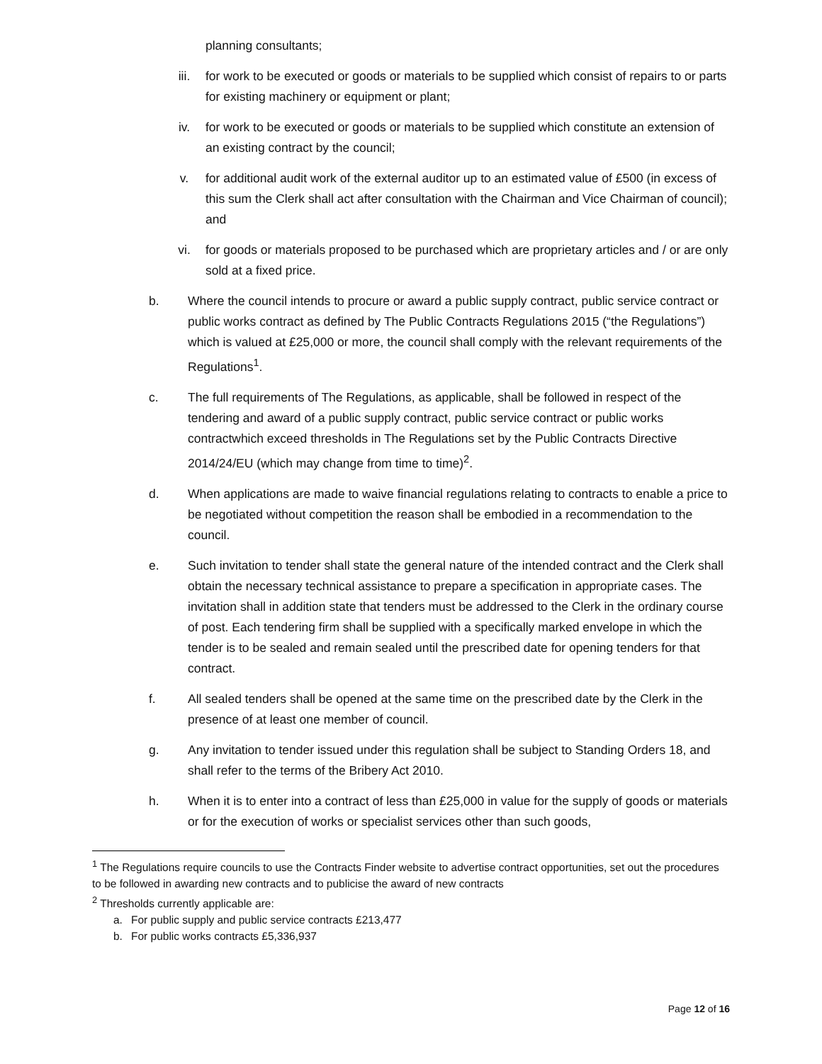planning consultants;
iii. for work to be executed or goods or materials to be supplied which consist of repairs to or parts for existing machinery or equipment or plant;
iv. for work to be executed or goods or materials to be supplied which constitute an extension of an existing contract by the council;
v. for additional audit work of the external auditor up to an estimated value of £500 (in excess of this sum the Clerk shall act after consultation with the Chairman and Vice Chairman of council); and
vi. for goods or materials proposed to be purchased which are proprietary articles and / or are only sold at a fixed price.
b. Where the council intends to procure or award a public supply contract, public service contract or public works contract as defined by The Public Contracts Regulations 2015 (“the Regulations”) which is valued at £25,000 or more, the council shall comply with the relevant requirements of the Regulations<sup>1</sup>.
c. The full requirements of The Regulations, as applicable, shall be followed in respect of the tendering and award of a public supply contract, public service contract or public works contractwhich exceed thresholds in The Regulations set by the Public Contracts Directive 2014/24/EU (which may change from time to time)<sup>2</sup>.
d. When applications are made to waive financial regulations relating to contracts to enable a price to be negotiated without competition the reason shall be embodied in a recommendation to the council.
e. Such invitation to tender shall state the general nature of the intended contract and the Clerk shall obtain the necessary technical assistance to prepare a specification in appropriate cases. The invitation shall in addition state that tenders must be addressed to the Clerk in the ordinary course of post. Each tendering firm shall be supplied with a specifically marked envelope in which the tender is to be sealed and remain sealed until the prescribed date for opening tenders for that contract.
f. All sealed tenders shall be opened at the same time on the prescribed date by the Clerk in the presence of at least one member of council.
g. Any invitation to tender issued under this regulation shall be subject to Standing Orders 18, and shall refer to the terms of the Bribery Act 2010.
h. When it is to enter into a contract of less than £25,000 in value for the supply of goods or materials or for the execution of works or specialist services other than such goods,
<sup>1</sup> The Regulations require councils to use the Contracts Finder website to advertise contract opportunities, set out the procedures to be followed in awarding new contracts and to publicise the award of new contracts
<sup>2</sup> Thresholds currently applicable are:
a. For public supply and public service contracts £213,477
b. For public works contracts £5,336,937
Page 12 of 16